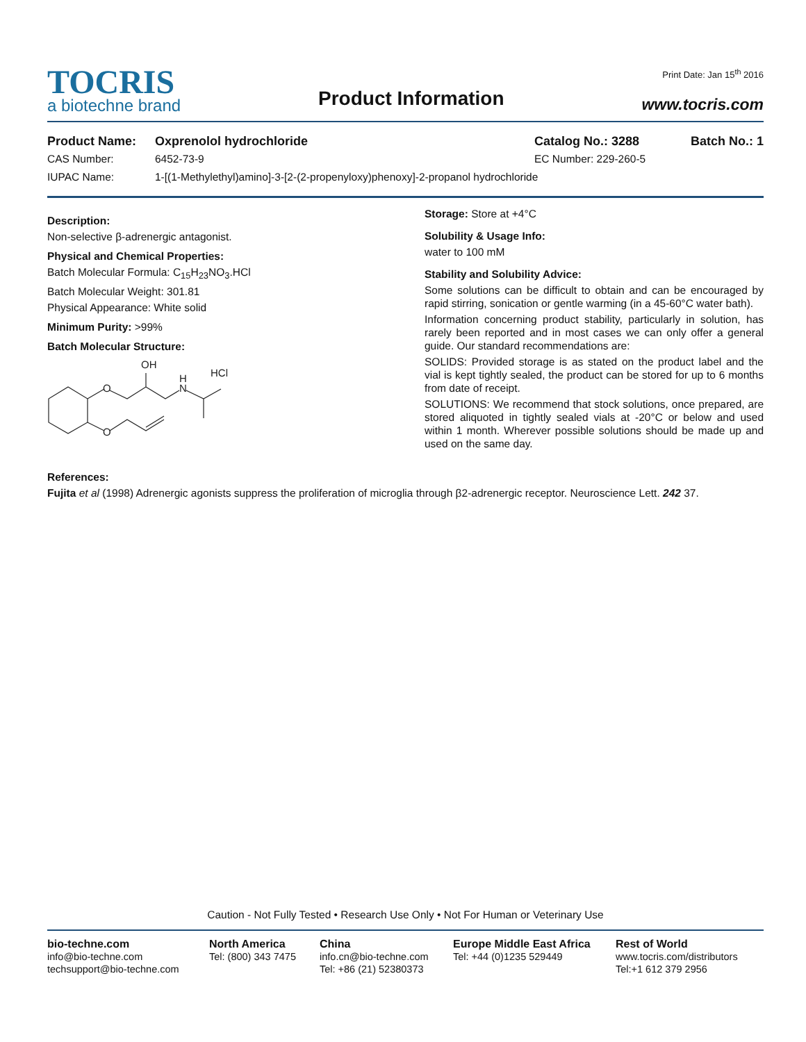TOCRIS
a biotechne brand
Product Information
Print Date: Jan 15<sup>th</sup> 2016
www.tocris.com
Product Name: Oxprenolol hydrochloride Catalog No.: 3288 Batch No.: 1
CAS Number: 6452-73-9 EC Number: 229-260-5
IUPAC Name: 1-[(1-Methylethyl)amino]-3-[2-(2-propenyloxy)phenoxy]-2-propanol hydrochloride
Description:
Non-selective β-adrenergic antagonist.
Physical and Chemical Properties:
Batch Molecular Formula: C<sub>15</sub>H<sub>23</sub>NO<sub>3</sub>.HCl
Batch Molecular Weight: 301.81
Physical Appearance: White solid
Minimum Purity: >99%
Batch Molecular Structure:
O
O
OH
H
N
HCl
Storage: Store at +4°C
Solubility & Usage Info:
water to 100 mM
Stability and Solubility Advice:
Some solutions can be difficult to obtain and can be encouraged by rapid stirring, sonication or gentle warming (in a 45-60°C water bath).
Information concerning product stability, particularly in solution, has rarely been reported and in most cases we can only offer a general guide. Our standard recommendations are:
SOLIDS: Provided storage is as stated on the product label and the vial is kept tightly sealed, the product can be stored for up to 6 months from date of receipt.
SOLUTIONS: We recommend that stock solutions, once prepared, are stored aliquoted in tightly sealed vials at -20°C or below and used within 1 month. Wherever possible solutions should be made up and used on the same day.
References:
Fujita et al (1998) Adrenergic agonists suppress the proliferation of microglia through β2-adrenergic receptor. Neuroscience Lett. 242 37.
Caution - Not Fully Tested • Research Use Only • Not For Human or Veterinary Use
bio-techne.com
info@bio-techne.com
techsupport@bio-techne.com
North America
Tel: (800) 343 7475
China
info.cn@bio-techne.com
Tel: +86 (21) 52380373
Europe Middle East Africa
Tel: +44 (0)1235 529449
Rest of World
www.tocris.com/distributors
Tel:+1 612 379 2956